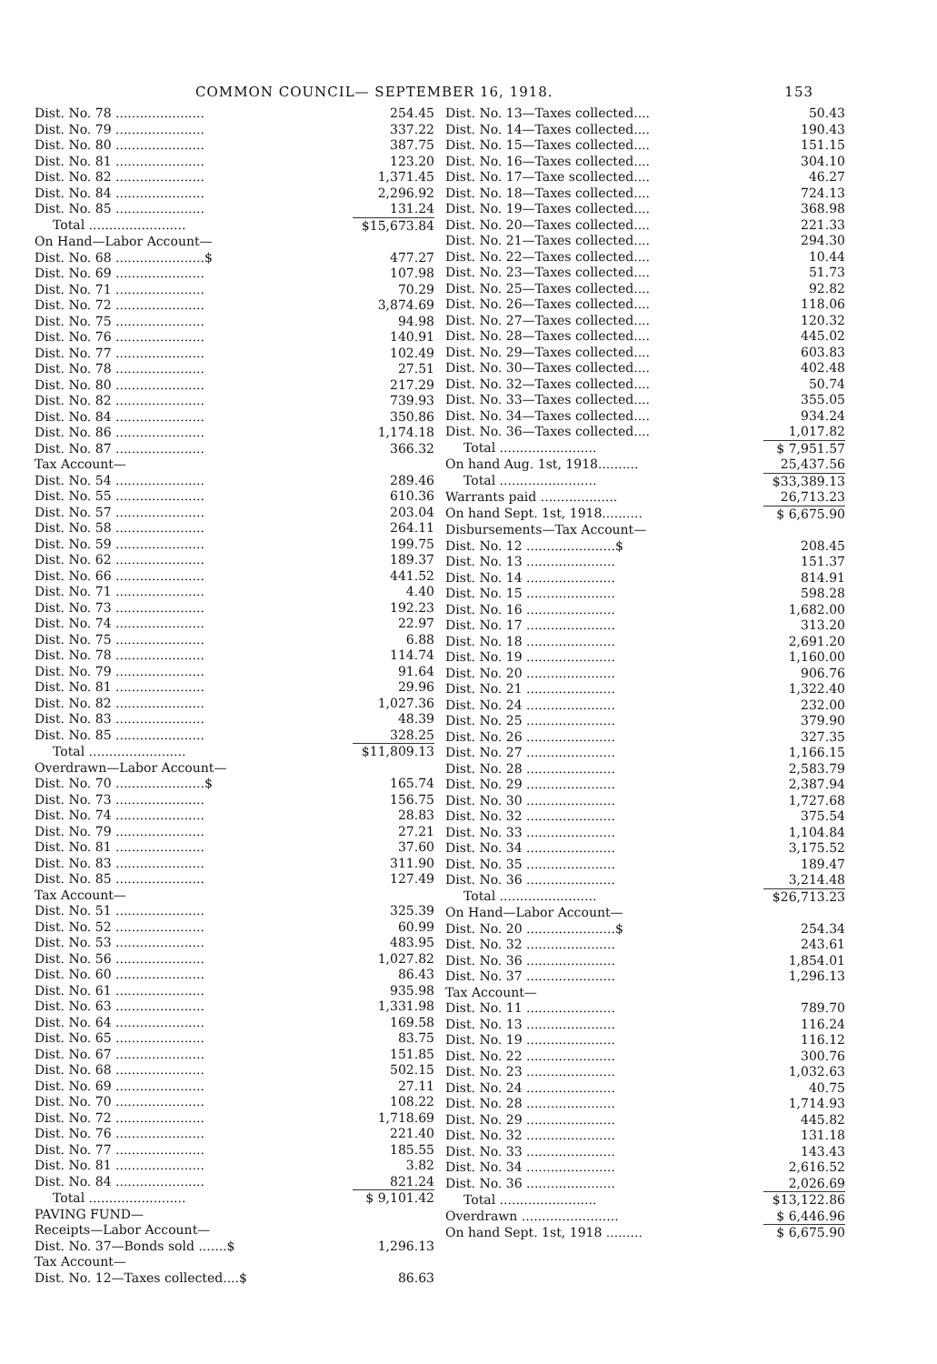COMMON COUNCIL— SEPTEMBER 16, 1918. 153
| Dist. No. 78 ...................... | 254.45 |
| Dist. No. 79 ...................... | 337.22 |
| Dist. No. 80 ...................... | 387.75 |
| Dist. No. 81 ...................... | 123.20 |
| Dist. No. 82 ...................... | 1,371.45 |
| Dist. No. 84 ...................... | 2,296.92 |
| Dist. No. 85 ...................... | 131.24 |
| Total ........................ | $15,673.84 |
| On Hand—Labor Account— | |
| Dist. No. 68 ......................$ | 477.27 |
| Dist. No. 69 ...................... | 107.98 |
| Dist. No. 71 ...................... | 70.29 |
| Dist. No. 72 ...................... | 3,874.69 |
| Dist. No. 75 ...................... | 94.98 |
| Dist. No. 76 ...................... | 140.91 |
| Dist. No. 77 ...................... | 102.49 |
| Dist. No. 78 ...................... | 27.51 |
| Dist. No. 80 ...................... | 217.29 |
| Dist. No. 82 ...................... | 739.93 |
| Dist. No. 84 ...................... | 350.86 |
| Dist. No. 86 ...................... | 1,174.18 |
| Dist. No. 87 ...................... | 366.32 |
| Tax Account— | |
| Dist. No. 54 ...................... | 289.46 |
| Dist. No. 55 ...................... | 610.36 |
| Dist. No. 57 ...................... | 203.04 |
| Dist. No. 58 ...................... | 264.11 |
| Dist. No. 59 ...................... | 199.75 |
| Dist. No. 62 ...................... | 189.37 |
| Dist. No. 66 ...................... | 441.52 |
| Dist. No. 71 ...................... | 4.40 |
| Dist. No. 73 ...................... | 192.23 |
| Dist. No. 74 ...................... | 22.97 |
| Dist. No. 75 ...................... | 6.88 |
| Dist. No. 78 ...................... | 114.74 |
| Dist. No. 79 ...................... | 91.64 |
| Dist. No. 81 ...................... | 29.96 |
| Dist. No. 82 ...................... | 1,027.36 |
| Dist. No. 83 ...................... | 48.39 |
| Dist. No. 85 ...................... | 328.25 |
| Total ........................ | $11,809.13 |
| Overdrawn—Labor Account— | |
| Dist. No. 70 ......................$ | 165.74 |
| Dist. No. 73 ...................... | 156.75 |
| Dist. No. 74 ...................... | 28.83 |
| Dist. No. 79 ...................... | 27.21 |
| Dist. No. 81 ...................... | 37.60 |
| Dist. No. 83 ...................... | 311.90 |
| Dist. No. 85 ...................... | 127.49 |
| Tax Account— | |
| Dist. No. 51 ...................... | 325.39 |
| Dist. No. 52 ...................... | 60.99 |
| Dist. No. 53 ...................... | 483.95 |
| Dist. No. 56 ...................... | 1,027.82 |
| Dist. No. 60 ...................... | 86.43 |
| Dist. No. 61 ...................... | 935.98 |
| Dist. No. 63 ...................... | 1,331.98 |
| Dist. No. 64 ...................... | 169.58 |
| Dist. No. 65 ...................... | 83.75 |
| Dist. No. 67 ...................... | 151.85 |
| Dist. No. 68 ...................... | 502.15 |
| Dist. No. 69 ...................... | 27.11 |
| Dist. No. 70 ...................... | 108.22 |
| Dist. No. 72 ...................... | 1,718.69 |
| Dist. No. 76 ...................... | 221.40 |
| Dist. No. 77 ...................... | 185.55 |
| Dist. No. 81 ...................... | 3.82 |
| Dist. No. 84 ...................... | 821.24 |
| Total ........................ | $ 9,101.42 |
| PAVING FUND— | |
| Receipts—Labor Account— | |
| Dist. No. 37—Bonds sold .......$ | 1,296.13 |
| Tax Account— | |
| Dist. No. 12—Taxes collected....$ | 86.63 |
| Dist. No. 13—Taxes collected.... | 50.43 |
| Dist. No. 14—Taxes collected.... | 190.43 |
| Dist. No. 15—Taxes collected.... | 151.15 |
| Dist. No. 16—Taxes collected.... | 304.10 |
| Dist. No. 17—Taxe scollected.... | 46.27 |
| Dist. No. 18—Taxes collected.... | 724.13 |
| Dist. No. 19—Taxes collected.... | 368.98 |
| Dist. No. 20—Taxes collected.... | 221.33 |
| Dist. No. 21—Taxes collected.... | 294.30 |
| Dist. No. 22—Taxes collected.... | 10.44 |
| Dist. No. 23—Taxes collected.... | 51.73 |
| Dist. No. 25—Taxes collected.... | 92.82 |
| Dist. No. 26—Taxes collected.... | 118.06 |
| Dist. No. 27—Taxes collected.... | 120.32 |
| Dist. No. 28—Taxes collected.... | 445.02 |
| Dist. No. 29—Taxes collected.... | 603.83 |
| Dist. No. 30—Taxes collected.... | 402.48 |
| Dist. No. 32—Taxes collected.... | 50.74 |
| Dist. No. 33—Taxes collected.... | 355.05 |
| Dist. No. 34—Taxes collected.... | 934.24 |
| Dist. No. 36—Taxes collected.... | 1,017.82 |
| Total ........................ | $ 7,951.57 |
| On hand Aug. 1st, 1918.......... | 25,437.56 |
| Total ........................ | $33,389.13 |
| Warrants paid ................... | 26,713.23 |
| On hand Sept. 1st, 1918.......... | $ 6,675.90 |
| Disbursements—Tax Account— | |
| Dist. No. 12 ......................$ | 208.45 |
| Dist. No. 13 ...................... | 151.37 |
| Dist. No. 14 ...................... | 814.91 |
| Dist. No. 15 ...................... | 598.28 |
| Dist. No. 16 ...................... | 1,682.00 |
| Dist. No. 17 ...................... | 313.20 |
| Dist. No. 18 ...................... | 2,691.20 |
| Dist. No. 19 ...................... | 1,160.00 |
| Dist. No. 20 ...................... | 906.76 |
| Dist. No. 21 ...................... | 1,322.40 |
| Dist. No. 24 ...................... | 232.00 |
| Dist. No. 25 ...................... | 379.90 |
| Dist. No. 26 ...................... | 327.35 |
| Dist. No. 27 ...................... | 1,166.15 |
| Dist. No. 28 ...................... | 2,583.79 |
| Dist. No. 29 ...................... | 2,387.94 |
| Dist. No. 30 ...................... | 1,727.68 |
| Dist. No. 32 ...................... | 375.54 |
| Dist. No. 33 ...................... | 1,104.84 |
| Dist. No. 34 ...................... | 3,175.52 |
| Dist. No. 35 ...................... | 189.47 |
| Dist. No. 36 ...................... | 3,214.48 |
| Total ........................ | $26,713.23 |
| On Hand—Labor Account— | |
| Dist. No. 20 ......................$ | 254.34 |
| Dist. No. 32 ...................... | 243.61 |
| Dist. No. 36 ...................... | 1,854.01 |
| Dist. No. 37 ...................... | 1,296.13 |
| Tax Account— | |
| Dist. No. 11 ...................... | 789.70 |
| Dist. No. 13 ...................... | 116.24 |
| Dist. No. 19 ...................... | 116.12 |
| Dist. No. 22 ...................... | 300.76 |
| Dist. No. 23 ...................... | 1,032.63 |
| Dist. No. 24 ...................... | 40.75 |
| Dist. No. 28 ...................... | 1,714.93 |
| Dist. No. 29 ...................... | 445.82 |
| Dist. No. 32 ...................... | 131.18 |
| Dist. No. 33 ...................... | 143.43 |
| Dist. No. 34 ...................... | 2,616.52 |
| Dist. No. 36 ...................... | 2,026.69 |
| Total ........................ | $13,122.86 |
| Overdrawn ........................ | $ 6,446.96 |
| On hand Sept. 1st, 1918 ......... | $ 6,675.90 |